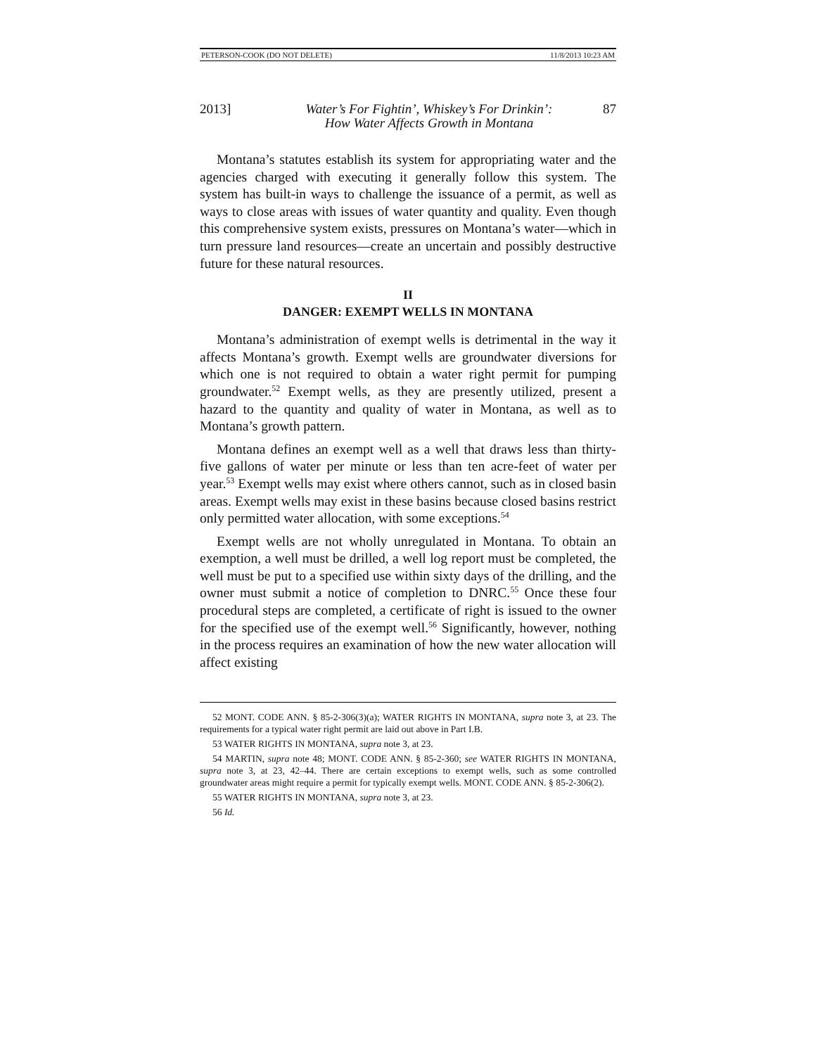PETERSON-COOK (DO NOT DELETE) 11/8/2013 10:23 AM
2013] Water’s For Fightin’, Whiskey’s For Drinkin’:
How Water Affects Growth in Montana 87
Montana’s statutes establish its system for appropriating water and the agencies charged with executing it generally follow this system. The system has built-in ways to challenge the issuance of a permit, as well as ways to close areas with issues of water quantity and quality. Even though this comprehensive system exists, pressures on Montana’s water—which in turn pressure land resources—create an uncertain and possibly destructive future for these natural resources.
II
DANGER: EXEMPT WELLS IN MONTANA
Montana’s administration of exempt wells is detrimental in the way it affects Montana’s growth. Exempt wells are groundwater diversions for which one is not required to obtain a water right permit for pumping groundwater.<sup>52</sup> Exempt wells, as they are presently utilized, present a hazard to the quantity and quality of water in Montana, as well as to Montana’s growth pattern.
Montana defines an exempt well as a well that draws less than thirty-five gallons of water per minute or less than ten acre-feet of water per year.<sup>53</sup> Exempt wells may exist where others cannot, such as in closed basin areas. Exempt wells may exist in these basins because closed basins restrict only permitted water allocation, with some exceptions.<sup>54</sup>
Exempt wells are not wholly unregulated in Montana. To obtain an exemption, a well must be drilled, a well log report must be completed, the well must be put to a specified use within sixty days of the drilling, and the owner must submit a notice of completion to DNRC.<sup>55</sup> Once these four procedural steps are completed, a certificate of right is issued to the owner for the specified use of the exempt well.<sup>56</sup> Significantly, however, nothing in the process requires an examination of how the new water allocation will affect existing
52 MONT. CODE ANN. § 85-2-306(3)(a); WATER RIGHTS IN MONTANA, supra note 3, at 23. The requirements for a typical water right permit are laid out above in Part I.B.
53 WATER RIGHTS IN MONTANA, supra note 3, at 23.
54 MARTIN, supra note 48; MONT. CODE ANN. § 85-2-360; see WATER RIGHTS IN MONTANA, supra note 3, at 23, 42–44. There are certain exceptions to exempt wells, such as some controlled groundwater areas might require a permit for typically exempt wells. MONT. CODE ANN. § 85-2-306(2).
55 WATER RIGHTS IN MONTANA, supra note 3, at 23.
56 Id.